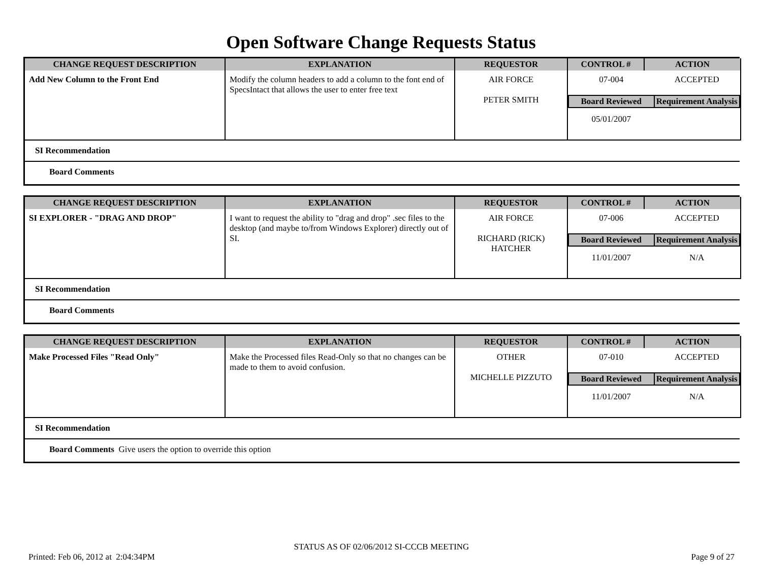Open Software Change Requests Status
| CHANGE REQUEST DESCRIPTION | EXPLANATION | REQUESTOR | CONTROL # | ACTION |
| --- | --- | --- | --- | --- |
| Add New Column to the Front End | Modify the column headers to add a column to the font end of SpecsIntact that allows the user to enter free text | AIR FORCE PETER SMITH | / 07-004 / ACCEPTED / / Board Reviewed / Requirement Analysis / / 05/01/2007 / / | |
SI Recommendation
Board Comments
| CHANGE REQUEST DESCRIPTION | EXPLANATION | REQUESTOR | CONTROL # | ACTION |
| --- | --- | --- | --- | --- |
| SI EXPLORER - "DRAG AND DROP" | I want to request the ability to "drag and drop" .sec files to the desktop (and maybe to/from Windows Explorer) directly out of SI. | AIR FORCE RICHARD (RICK) HATCHER | / 07-006 / ACCEPTED / / Board Reviewed / Requirement Analysis / / 11/01/2007 / N/A / | |
SI Recommendation
Board Comments
| CHANGE REQUEST DESCRIPTION | EXPLANATION | REQUESTOR | CONTROL # | ACTION |
| --- | --- | --- | --- | --- |
| Make Processed Files "Read Only" | Make the Processed files Read-Only so that no changes can be made to them to avoid confusion. | OTHER MICHELLE PIZZUTO | / 07-010 / ACCEPTED / / Board Reviewed / Requirement Analysis / / 11/01/2007 / N/A / | |
SI Recommendation
Board Comments Give users the option to override this option
STATUS AS OF 02/06/2012 SI-CCCB MEETING
Printed: Feb 06, 2012 at 2:04:34PM Page 9 of 27